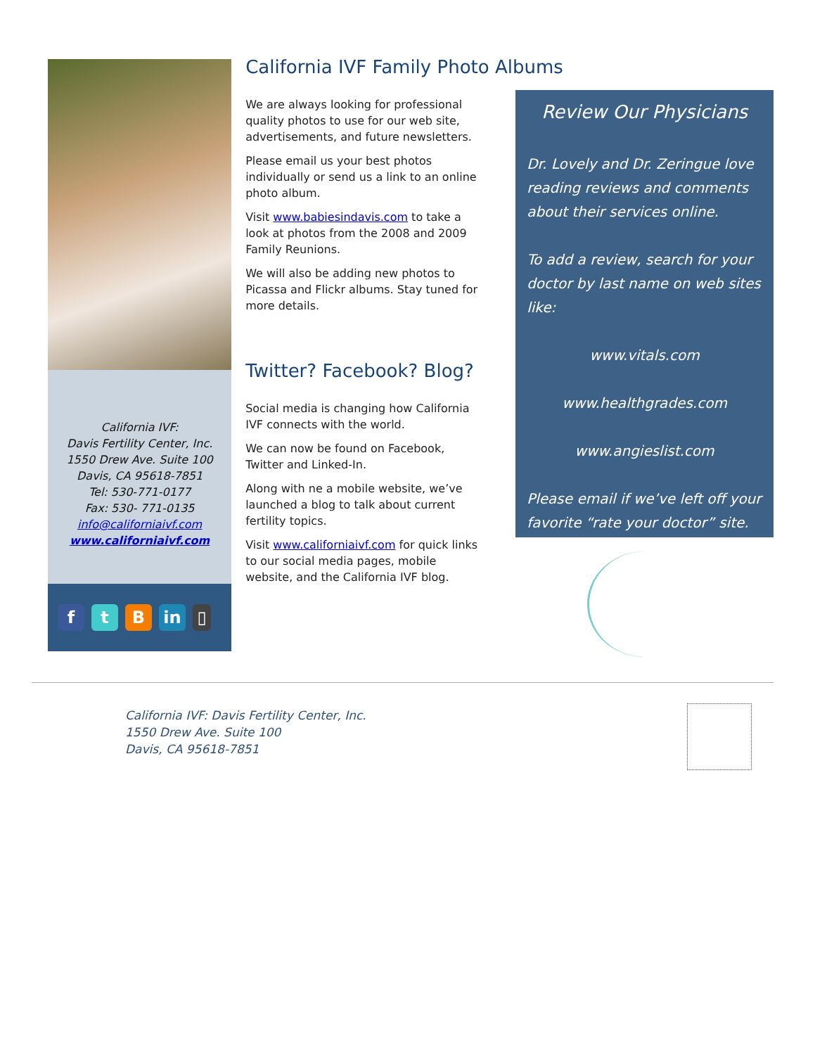California IVF:
Davis Fertility Center, Inc.
1550 Drew Ave. Suite 100
Davis, CA 95618-7851
Tel: 530-771-0177
Fax: 530- 771-0135
info@californiaivf.com
www.californiaivf.com
f t B in ▯
California IVF Family Photo Albums
We are always looking for professional quality photos to use for our web site, advertisements, and future newsletters.
Please email us your best photos individually or send us a link to an online photo album.
Visit www.babiesindavis.com to take a look at photos from the 2008 and 2009 Family Reunions.
We will also be adding new photos to Picassa and Flickr albums. Stay tuned for more details.
Twitter? Facebook? Blog?
Social media is changing how California IVF connects with the world.
We can now be found on Facebook, Twitter and Linked-In.
Along with ne a mobile website, we’ve launched a blog to talk about current fertility topics.
Visit www.californiaivf.com for quick links to our social media pages, mobile website, and the California IVF blog.
Review Our Physicians
Dr. Lovely and Dr. Zeringue love reading reviews and comments about their services online.
To add a review, search for your doctor by last name on web sites like:
www.vitals.com
www.healthgrades.com
www.angieslist.com
Please email if we’ve left off your favorite “rate your doctor” site.
California IVF: Davis Fertility Center, Inc.
1550 Drew Ave. Suite 100
Davis, CA 95618-7851